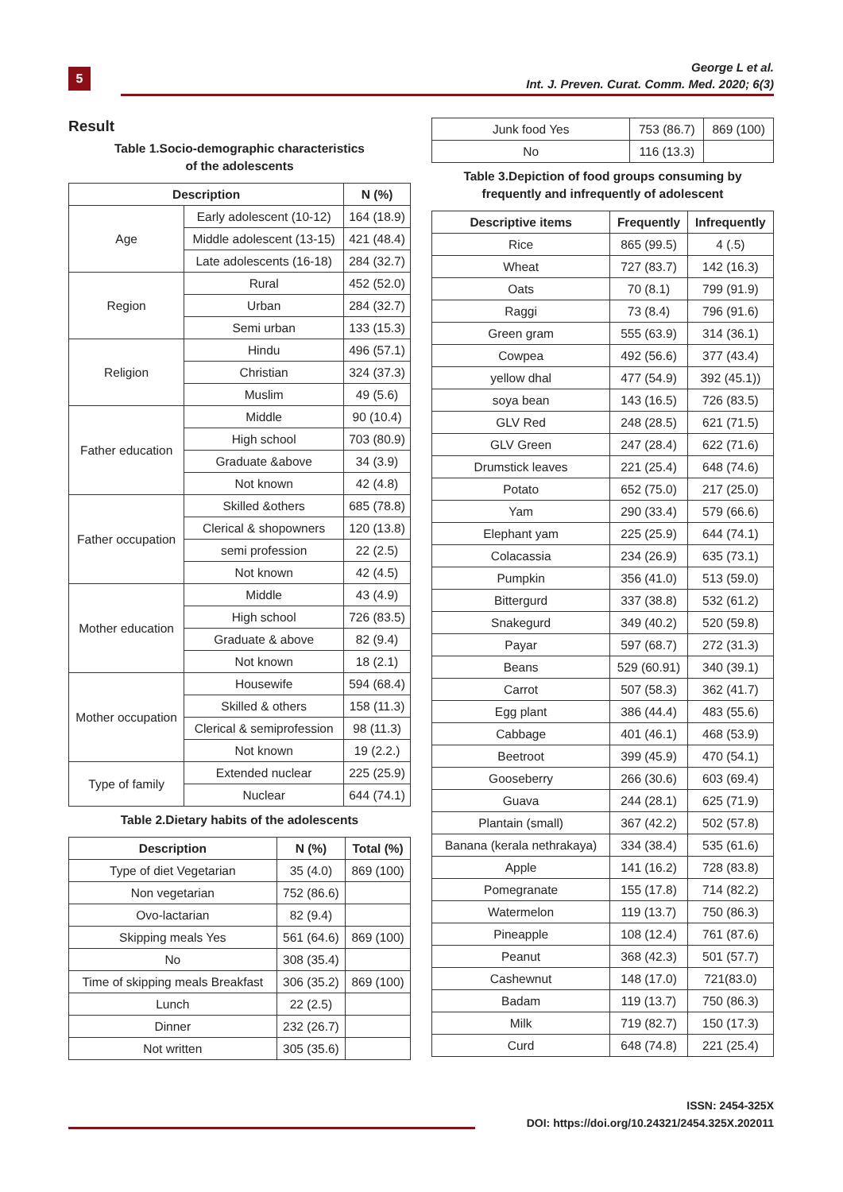5
George L et al.
Int. J. Preven. Curat. Comm. Med. 2020; 6(3)
Result
Table 1.Socio-demographic characteristics
of the adolescents
| Description | | N (%) |
| --- | --- | --- |
| Age | Early adolescent (10-12) | 164 (18.9) |
| | Middle adolescent (13-15) | 421 (48.4) |
| | Late adolescents (16-18) | 284 (32.7) |
| Region | Rural | 452 (52.0) |
| | Urban | 284 (32.7) |
| | Semi urban | 133 (15.3) |
| Religion | Hindu | 496 (57.1) |
| | Christian | 324 (37.3) |
| | Muslim | 49 (5.6) |
| Father education | Middle | 90 (10.4) |
| | High school | 703 (80.9) |
| | Graduate &above | 34 (3.9) |
| | Not known | 42 (4.8) |
| Father occupation | Skilled &others | 685 (78.8) |
| | Clerical & shopowners | 120 (13.8) |
| | semi profession | 22 (2.5) |
| | Not known | 42 (4.5) |
| Mother education | Middle | 43 (4.9) |
| | High school | 726 (83.5) |
| | Graduate & above | 82 (9.4) |
| | Not known | 18 (2.1) |
| Mother occupation | Housewife | 594 (68.4) |
| | Skilled & others | 158 (11.3) |
| | Clerical & semiprofession | 98 (11.3) |
| | Not known | 19 (2.2.) |
| Type of family | Extended nuclear | 225 (25.9) |
| | Nuclear | 644 (74.1) |
Table 2.Dietary habits of the adolescents
| Description | N (%) | Total (%) |
| --- | --- | --- |
| Type of diet Vegetarian | 35 (4.0) | 869 (100) |
| Non vegetarian | 752 (86.6) | |
| Ovo-lactarian | 82 (9.4) | |
| Skipping meals Yes | 561 (64.6) | 869 (100) |
| No | 308 (35.4) | |
| Time of skipping meals Breakfast | 306 (35.2) | 869 (100) |
| Lunch | 22 (2.5) | |
| Dinner | 232 (26.7) | |
| Not written | 305 (35.6) | |
| Junk food Yes | 753 (86.7) | 869 (100) |
| No | 116 (13.3) | |
Table 3.Depiction of food groups consuming by
frequently and infrequently of adolescent
| Descriptive items | Frequently | Infrequently |
| --- | --- | --- |
| Rice | 865 (99.5) | 4 (.5) |
| Wheat | 727 (83.7) | 142 (16.3) |
| Oats | 70 (8.1) | 799 (91.9) |
| Raggi | 73 (8.4) | 796 (91.6) |
| Green gram | 555 (63.9) | 314 (36.1) |
| Cowpea | 492 (56.6) | 377 (43.4) |
| yellow dhal | 477 (54.9) | 392 (45.1)) |
| soya bean | 143 (16.5) | 726 (83.5) |
| GLV Red | 248 (28.5) | 621 (71.5) |
| GLV Green | 247 (28.4) | 622 (71.6) |
| Drumstick leaves | 221 (25.4) | 648 (74.6) |
| Potato | 652 (75.0) | 217 (25.0) |
| Yam | 290 (33.4) | 579 (66.6) |
| Elephant yam | 225 (25.9) | 644 (74.1) |
| Colacassia | 234 (26.9) | 635 (73.1) |
| Pumpkin | 356 (41.0) | 513 (59.0) |
| Bittergurd | 337 (38.8) | 532 (61.2) |
| Snakegurd | 349 (40.2) | 520 (59.8) |
| Payar | 597 (68.7) | 272 (31.3) |
| Beans | 529 (60.91) | 340 (39.1) |
| Carrot | 507 (58.3) | 362 (41.7) |
| Egg plant | 386 (44.4) | 483 (55.6) |
| Cabbage | 401 (46.1) | 468 (53.9) |
| Beetroot | 399 (45.9) | 470 (54.1) |
| Gooseberry | 266 (30.6) | 603 (69.4) |
| Guava | 244 (28.1) | 625 (71.9) |
| Plantain (small) | 367 (42.2) | 502 (57.8) |
| Banana (kerala nethrakaya) | 334 (38.4) | 535 (61.6) |
| Apple | 141 (16.2) | 728 (83.8) |
| Pomegranate | 155 (17.8) | 714 (82.2) |
| Watermelon | 119 (13.7) | 750 (86.3) |
| Pineapple | 108 (12.4) | 761 (87.6) |
| Peanut | 368 (42.3) | 501 (57.7) |
| Cashewnut | 148 (17.0) | 721(83.0) |
| Badam | 119 (13.7) | 750 (86.3) |
| Milk | 719 (82.7) | 150 (17.3) |
| Curd | 648 (74.8) | 221 (25.4) |
ISSN: 2454-325X
DOI: https://doi.org/10.24321/2454.325X.202011